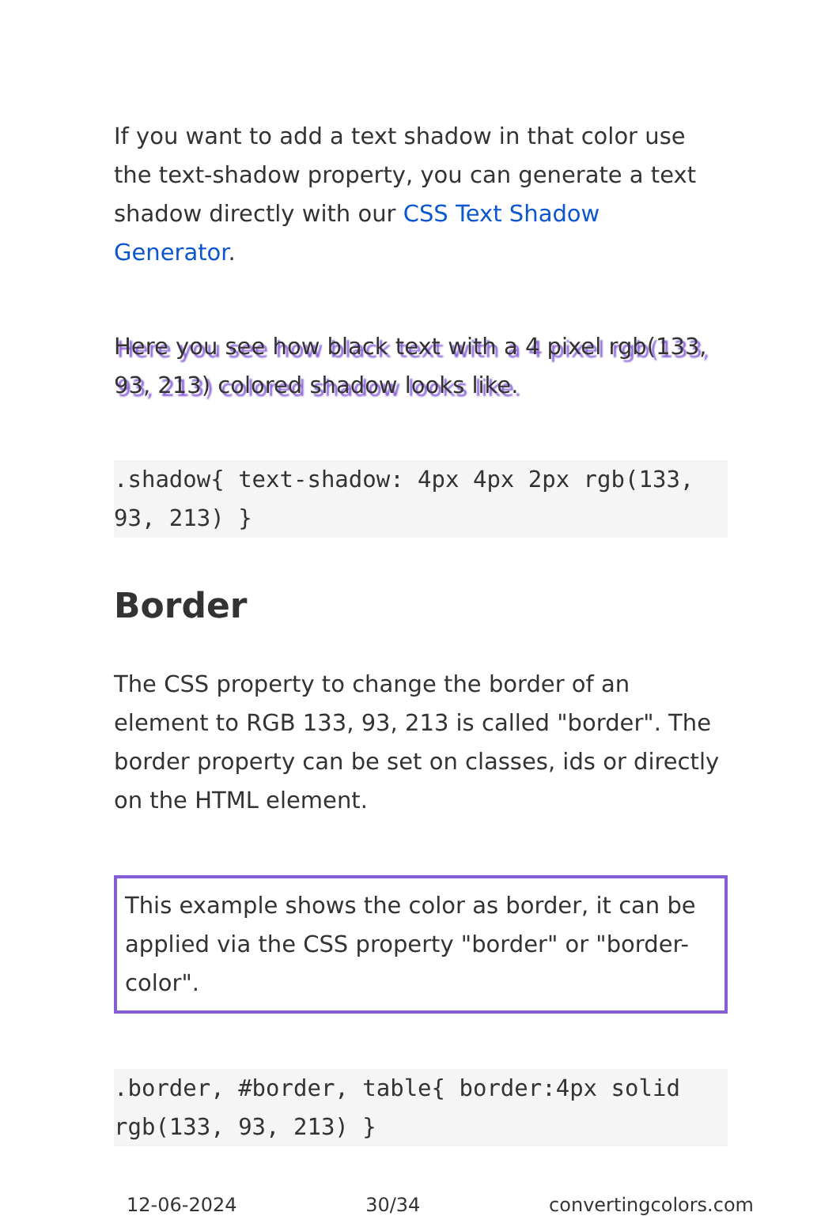If you want to add a text shadow in that color use the text-shadow property, you can generate a text shadow directly with our CSS Text Shadow Generator.
Here you see how black text with a 4 pixel rgb(133, 93, 213) colored shadow looks like.
.shadow{ text-shadow: 4px 4px 2px rgb(133, 93, 213) }
Border
The CSS property to change the border of an element to RGB 133, 93, 213 is called "border". The border property can be set on classes, ids or directly on the HTML element.
This example shows the color as border, it can be applied via the CSS property "border" or "border-color".
.border, #border, table{ border:4px solid rgb(133, 93, 213) }
12-06-2024 30/34 convertingcolors.com